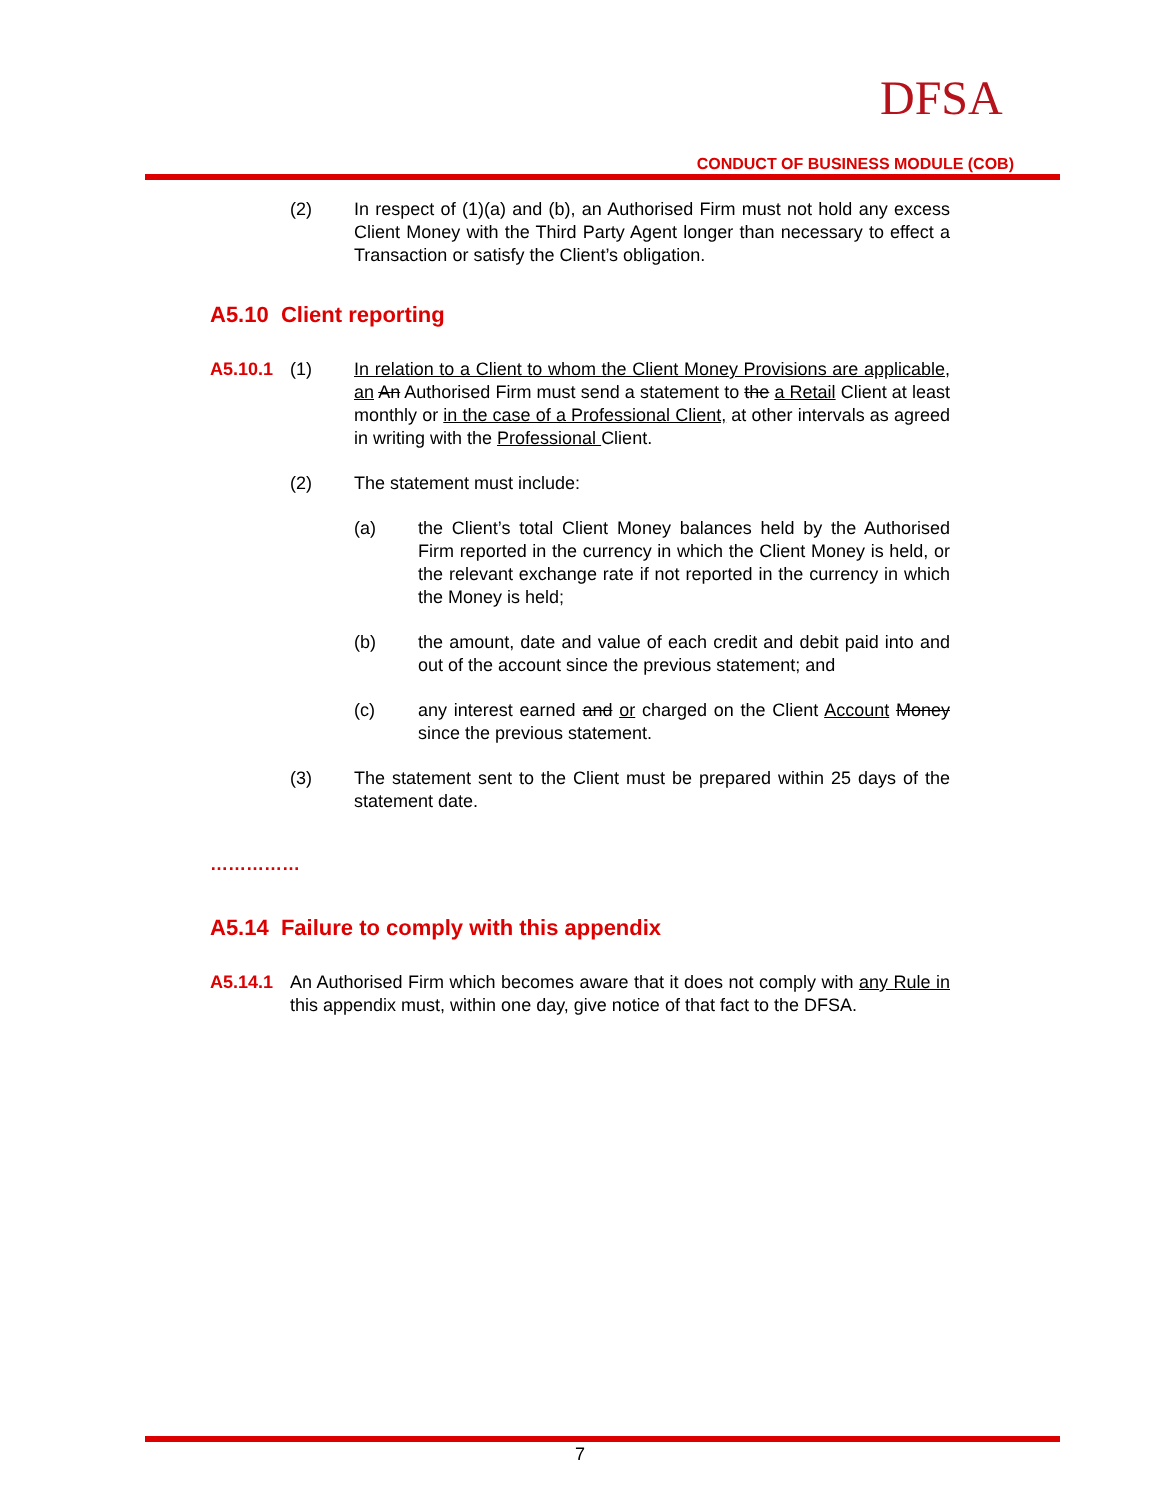DFSA
CONDUCT OF BUSINESS MODULE (COB)
(2) In respect of (1)(a) and (b), an Authorised Firm must not hold any excess Client Money with the Third Party Agent longer than necessary to effect a Transaction or satisfy the Client’s obligation.
A5.10 Client reporting
A5.10.1 (1) In relation to a Client to whom the Client Money Provisions are applicable, an An Authorised Firm must send a statement to the a Retail Client at least monthly or in the case of a Professional Client, at other intervals as agreed in writing with the Professional Client.
(2) The statement must include:
(a) the Client’s total Client Money balances held by the Authorised Firm reported in the currency in which the Client Money is held, or the relevant exchange rate if not reported in the currency in which the Money is held;
(b) the amount, date and value of each credit and debit paid into and out of the account since the previous statement; and
(c) any interest earned and or charged on the Client Account Money since the previous statement.
(3) The statement sent to the Client must be prepared within 25 days of the statement date.
……………
A5.14 Failure to comply with this appendix
A5.14.1 An Authorised Firm which becomes aware that it does not comply with any Rule in this appendix must, within one day, give notice of that fact to the DFSA.
7